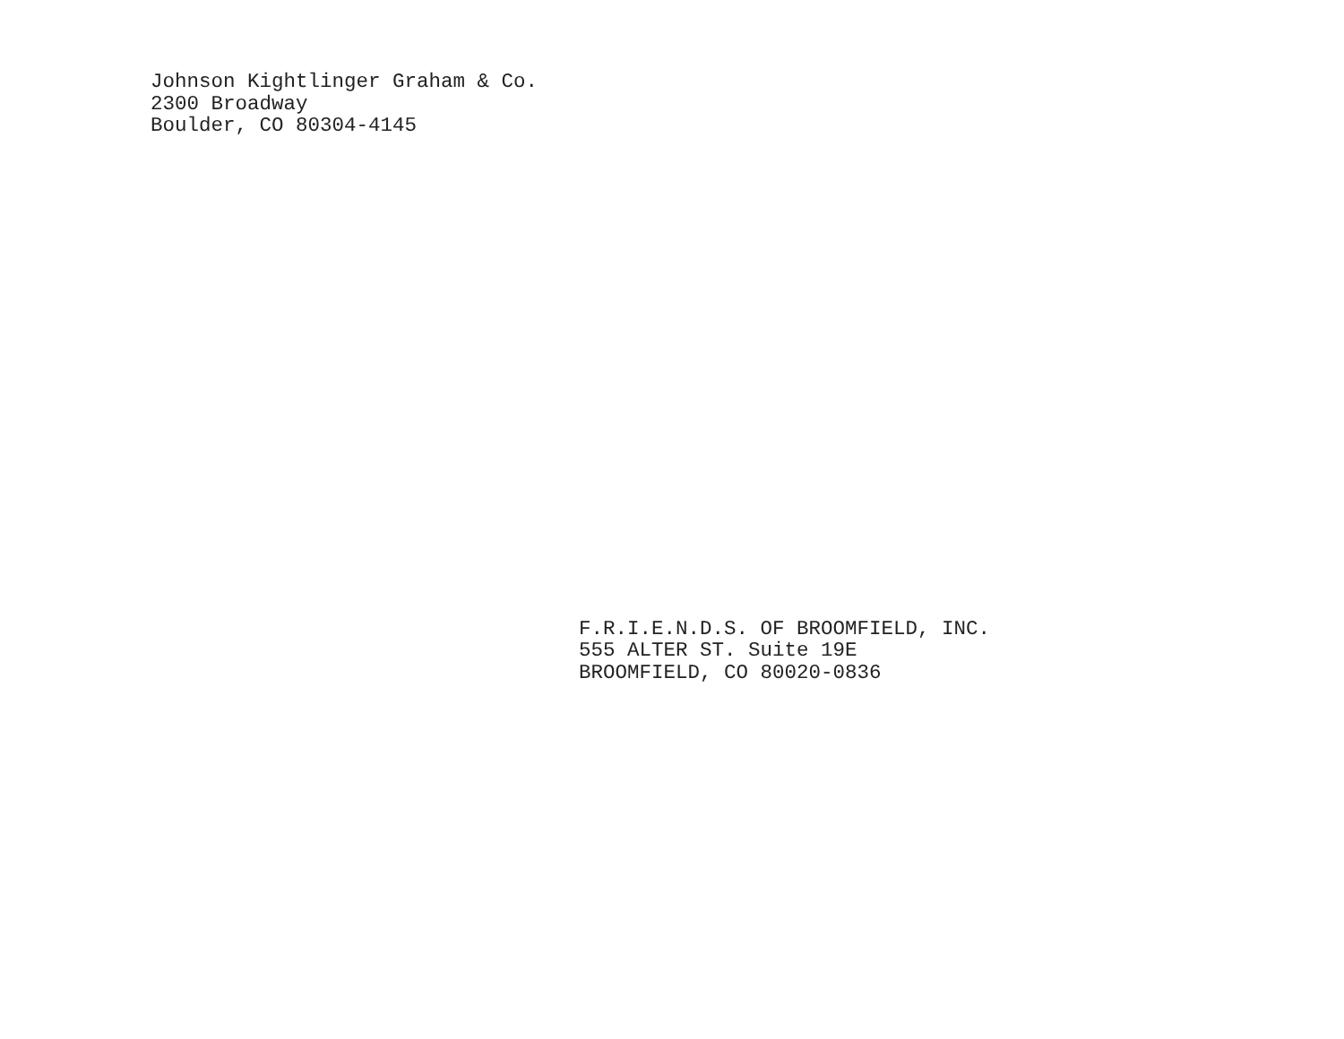Johnson Kightlinger Graham & Co.
2300 Broadway
Boulder, CO 80304-4145
F.R.I.E.N.D.S. OF BROOMFIELD, INC.
555 ALTER ST. Suite 19E
BROOMFIELD, CO 80020-0836